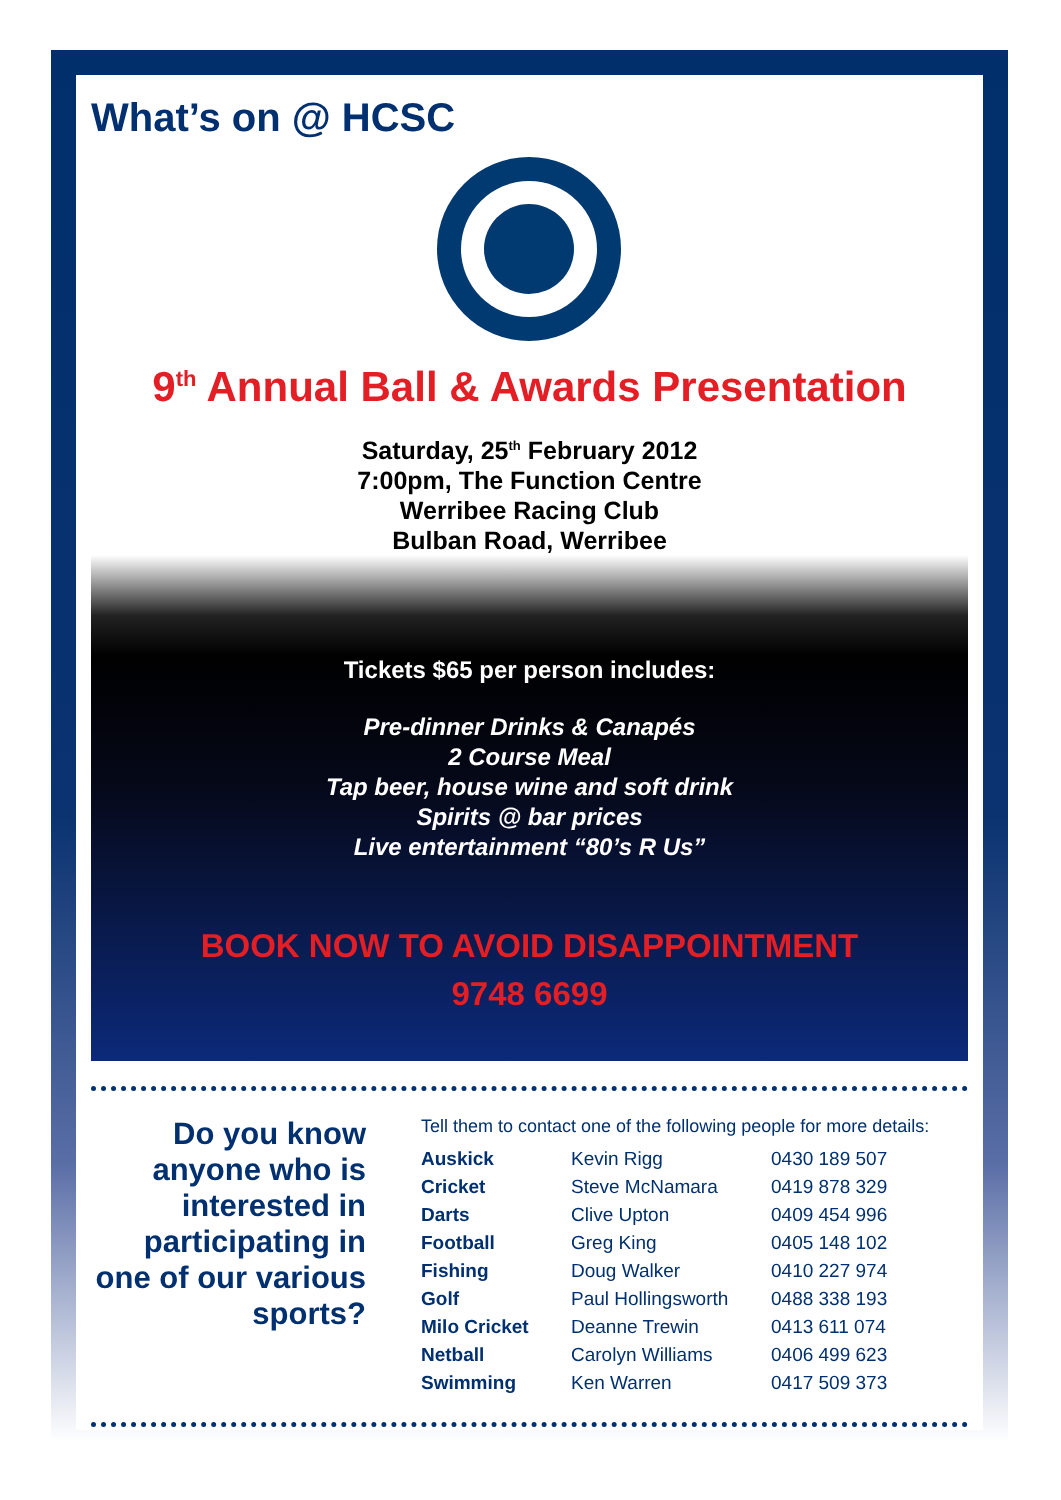What’s on @ HCSC
9<sup>th</sup> Annual Ball & Awards Presentation
Saturday, 25<sup>th</sup> February 2012
7:00pm, The Function Centre
Werribee Racing Club
Bulban Road, Werribee
Tickets $65 per person includes:
Pre-dinner Drinks & Canapés
2 Course Meal
Tap beer, house wine and soft drink
Spirits @ bar prices
Live entertainment “80’s R Us”
BOOK NOW TO AVOID DISAPPOINTMENT
9748 6699
Do you know anyone who is interested in participating in one of our various sports?
Tell them to contact one of the following people for more details:
| Auskick | Kevin Rigg | 0430 189 507 |
| Cricket | Steve McNamara | 0419 878 329 |
| Darts | Clive Upton | 0409 454 996 |
| Football | Greg King | 0405 148 102 |
| Fishing | Doug Walker | 0410 227 974 |
| Golf | Paul Hollingsworth | 0488 338 193 |
| Milo Cricket | Deanne Trewin | 0413 611 074 |
| Netball | Carolyn Williams | 0406 499 623 |
| Swimming | Ken Warren | 0417 509 373 |